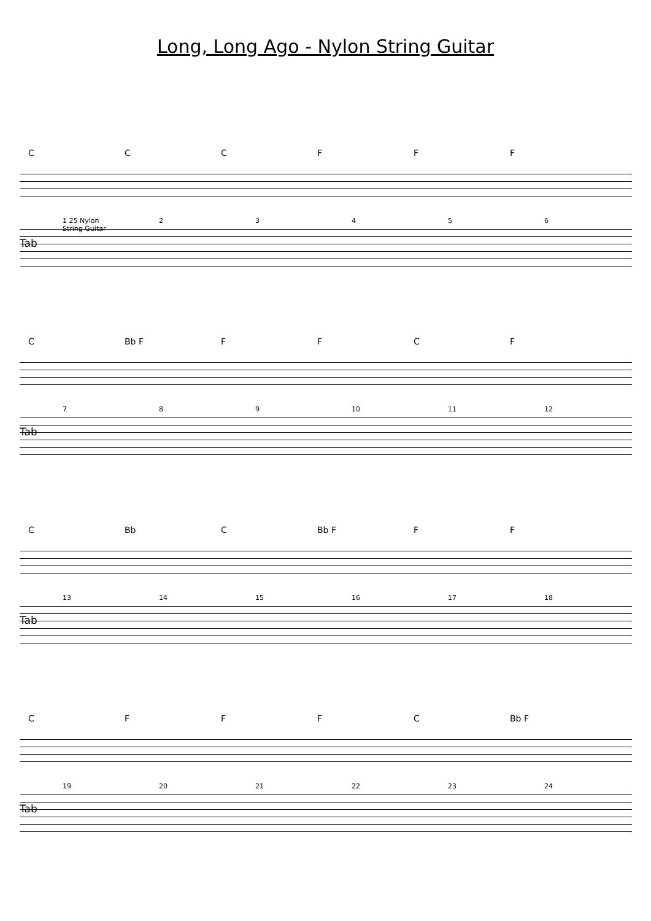Long, Long Ago - Nylon String Guitar
CCCFFF
1 25 Nylon String Guitar 23456
Tab
C Bb F FFCF
7 8 9 10 11 12
Tab
C Bb C Bb F FF
13 14 15 16 17 18
Tab
CFFFC Bb F
19 20 21 22 23 24
Tab